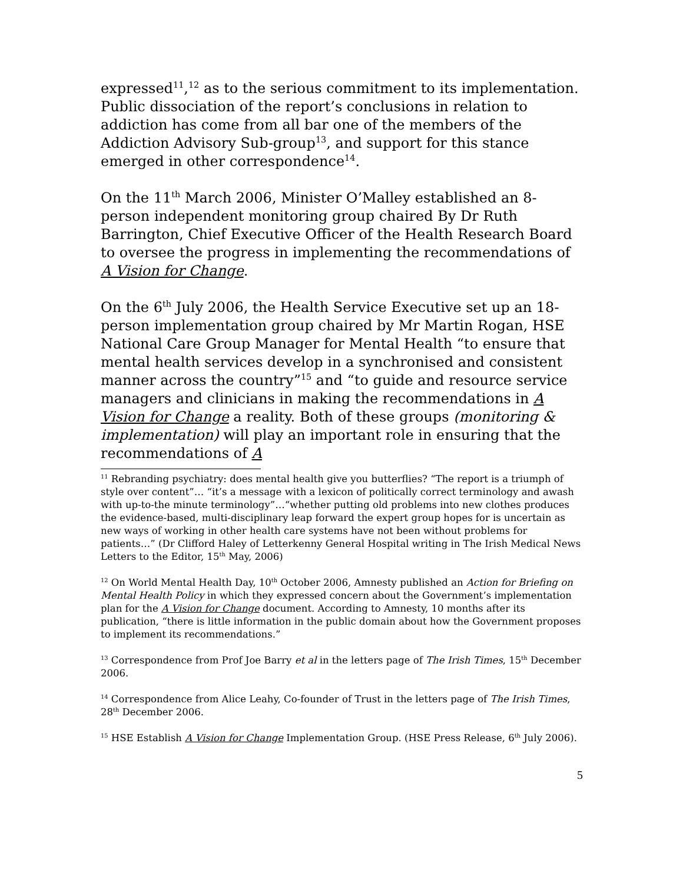expressed<sup>11</sup>,<sup>12</sup> as to the serious commitment to its implementation. Public dissociation of the report’s conclusions in relation to addiction has come from all bar one of the members of the Addiction Advisory Sub-group<sup>13</sup>, and support for this stance emerged in other correspondence<sup>14</sup>.
On the 11<sup>th</sup> March 2006, Minister O’Malley established an 8-person independent monitoring group chaired By Dr Ruth Barrington, Chief Executive Officer of the Health Research Board to oversee the progress in implementing the recommendations of A Vision for Change.
On the 6<sup>th</sup> July 2006, the Health Service Executive set up an 18-person implementation group chaired by Mr Martin Rogan, HSE National Care Group Manager for Mental Health “to ensure that mental health services develop in a synchronised and consistent manner across the country”<sup>15</sup> and “to guide and resource service managers and clinicians in making the recommendations in A Vision for Change a reality. Both of these groups (monitoring & implementation) will play an important role in ensuring that the recommendations of A
<sup>11</sup> Rebranding psychiatry: does mental health give you butterflies? “The report is a triumph of style over content”… “it’s a message with a lexicon of politically correct terminology and awash with up-to-the minute terminology”…“whether putting old problems into new clothes produces the evidence-based, multi-disciplinary leap forward the expert group hopes for is uncertain as new ways of working in other health care systems have not been without problems for patients…” (Dr Clifford Haley of Letterkenny General Hospital writing in The Irish Medical News Letters to the Editor, 15<sup>th</sup> May, 2006)
<sup>12</sup> On World Mental Health Day, 10<sup>th</sup> October 2006, Amnesty published an Action for Briefing on Mental Health Policy in which they expressed concern about the Government’s implementation plan for the A Vision for Change document. According to Amnesty, 10 months after its publication, “there is little information in the public domain about how the Government proposes to implement its recommendations.”
<sup>13</sup> Correspondence from Prof Joe Barry et al in the letters page of The Irish Times, 15<sup>th</sup> December 2006.
<sup>14</sup> Correspondence from Alice Leahy, Co-founder of Trust in the letters page of The Irish Times, 28<sup>th</sup> December 2006.
<sup>15</sup> HSE Establish A Vision for Change Implementation Group. (HSE Press Release, 6<sup>th</sup> July 2006).
5